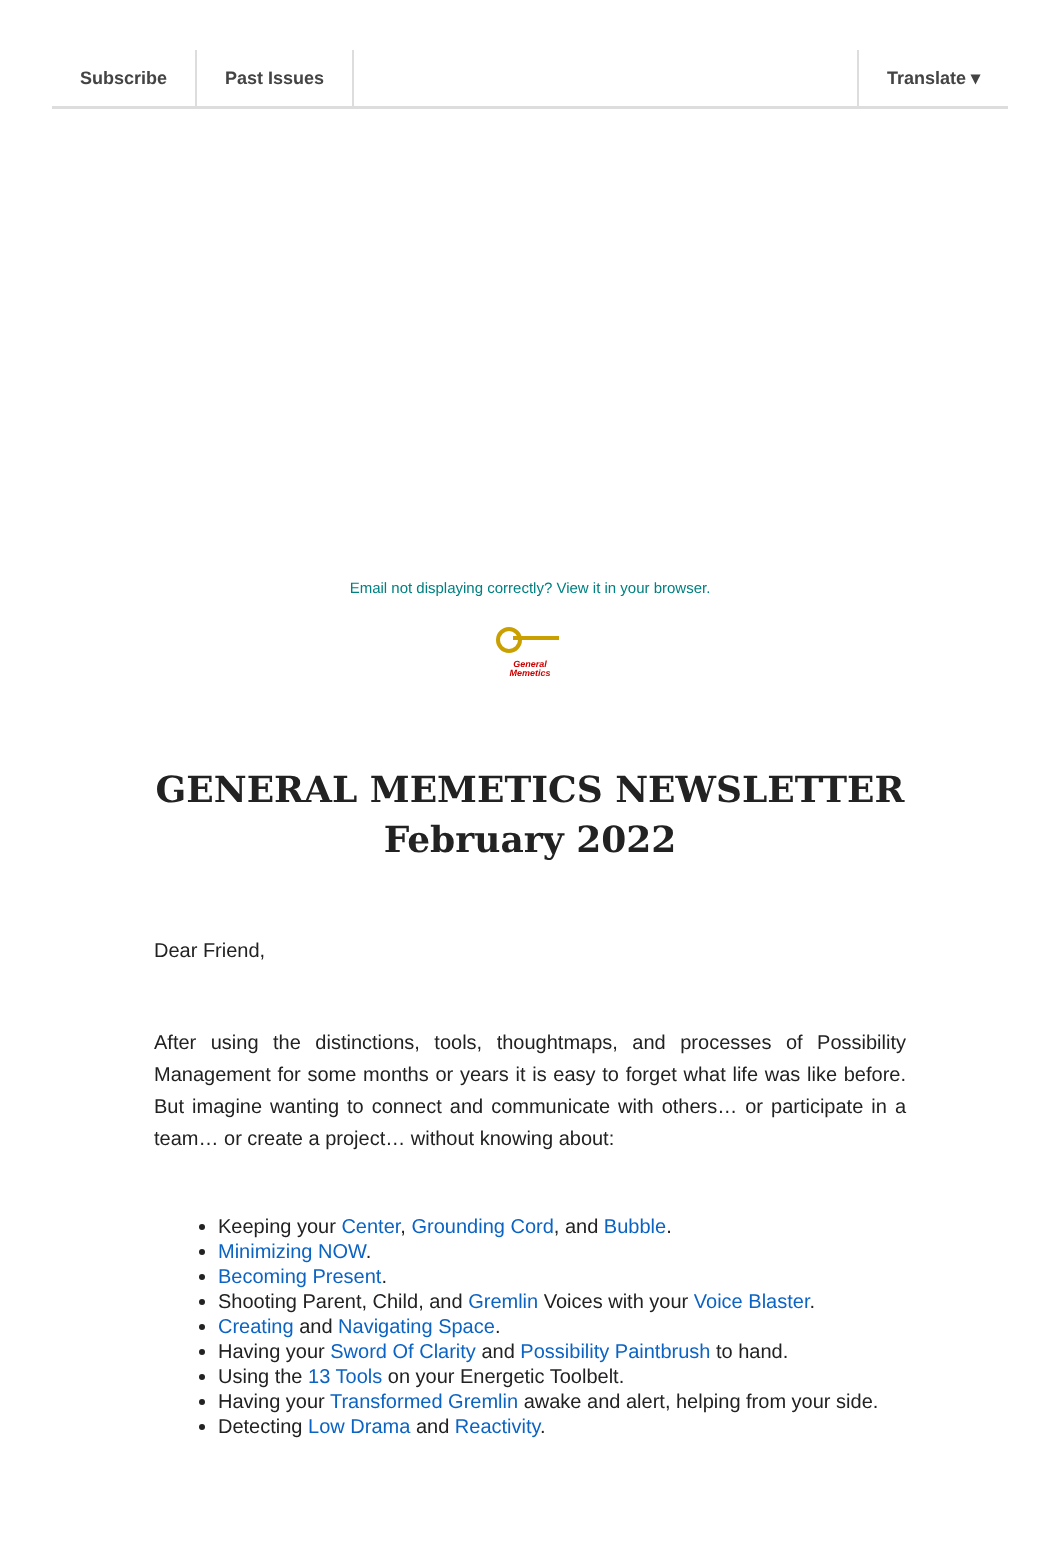Subscribe Past Issues Translate ▾
Email not displaying correctly? View it in your browser.
General
Memetics
GENERAL MEMETICS NEWSLETTER
February 2022
Dear Friend,
After using the distinctions, tools, thoughtmaps, and processes of Possibility Management for some months or years it is easy to forget what life was like before. But imagine wanting to connect and communicate with others… or participate in a team… or create a project… without knowing about:
Keeping your Center, Grounding Cord, and Bubble.
Minimizing NOW.
Becoming Present.
Shooting Parent, Child, and Gremlin Voices with your Voice Blaster.
Creating and Navigating Space.
Having your Sword Of Clarity and Possibility Paintbrush to hand.
Using the 13 Tools on your Energetic Toolbelt.
Having your Transformed Gremlin awake and alert, helping from your side.
Detecting Low Drama and Reactivity.